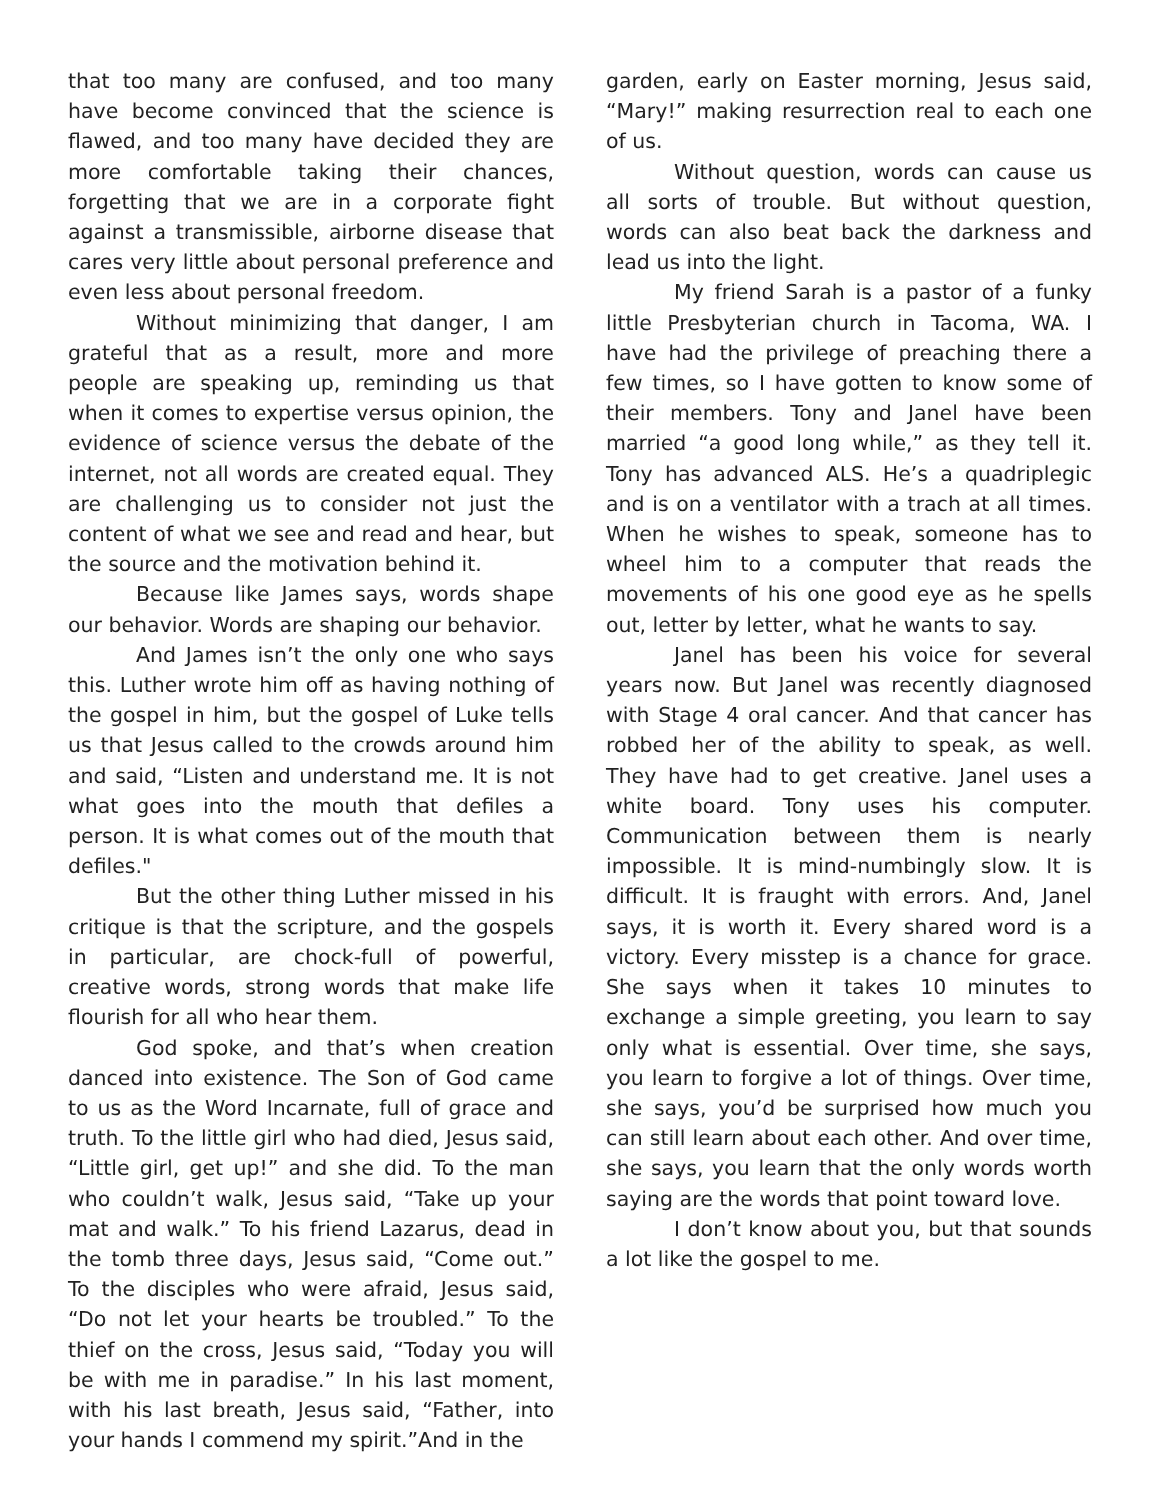that too many are confused, and too many have become convinced that the science is flawed, and too many have decided they are more comfortable taking their chances, forgetting that we are in a corporate fight against a transmissible, airborne disease that cares very little about personal preference and even less about personal freedom.
Without minimizing that danger, I am grateful that as a result, more and more people are speaking up, reminding us that when it comes to expertise versus opinion, the evidence of science versus the debate of the internet, not all words are created equal. They are challenging us to consider not just the content of what we see and read and hear, but the source and the motivation behind it.
Because like James says, words shape our behavior. Words are shaping our behavior.
And James isn’t the only one who says this. Luther wrote him off as having nothing of the gospel in him, but the gospel of Luke tells us that Jesus called to the crowds around him and said, “Listen and understand me. It is not what goes into the mouth that defiles a person. It is what comes out of the mouth that defiles."
But the other thing Luther missed in his critique is that the scripture, and the gospels in particular, are chock-full of powerful, creative words, strong words that make life flourish for all who hear them.
God spoke, and that’s when creation danced into existence. The Son of God came to us as the Word Incarnate, full of grace and truth. To the little girl who had died, Jesus said, “Little girl, get up!” and she did. To the man who couldn’t walk, Jesus said, “Take up your mat and walk.” To his friend Lazarus, dead in the tomb three days, Jesus said, “Come out.” To the disciples who were afraid, Jesus said, “Do not let your hearts be troubled.” To the thief on the cross, Jesus said, “Today you will be with me in paradise.” In his last moment, with his last breath, Jesus said, “Father, into your hands I commend my spirit.”And in the
garden, early on Easter morning, Jesus said, “Mary!” making resurrection real to each one of us.
Without question, words can cause us all sorts of trouble. But without question, words can also beat back the darkness and lead us into the light.
My friend Sarah is a pastor of a funky little Presbyterian church in Tacoma, WA. I have had the privilege of preaching there a few times, so I have gotten to know some of their members. Tony and Janel have been married “a good long while,” as they tell it. Tony has advanced ALS. He’s a quadriplegic and is on a ventilator with a trach at all times. When he wishes to speak, someone has to wheel him to a computer that reads the movements of his one good eye as he spells out, letter by letter, what he wants to say.
Janel has been his voice for several years now. But Janel was recently diagnosed with Stage 4 oral cancer. And that cancer has robbed her of the ability to speak, as well. They have had to get creative. Janel uses a white board. Tony uses his computer. Communication between them is nearly impossible. It is mind-numbingly slow. It is difficult. It is fraught with errors. And, Janel says, it is worth it. Every shared word is a victory. Every misstep is a chance for grace. She says when it takes 10 minutes to exchange a simple greeting, you learn to say only what is essential. Over time, she says, you learn to forgive a lot of things. Over time, she says, you’d be surprised how much you can still learn about each other. And over time, she says, you learn that the only words worth saying are the words that point toward love.
I don’t know about you, but that sounds a lot like the gospel to me.